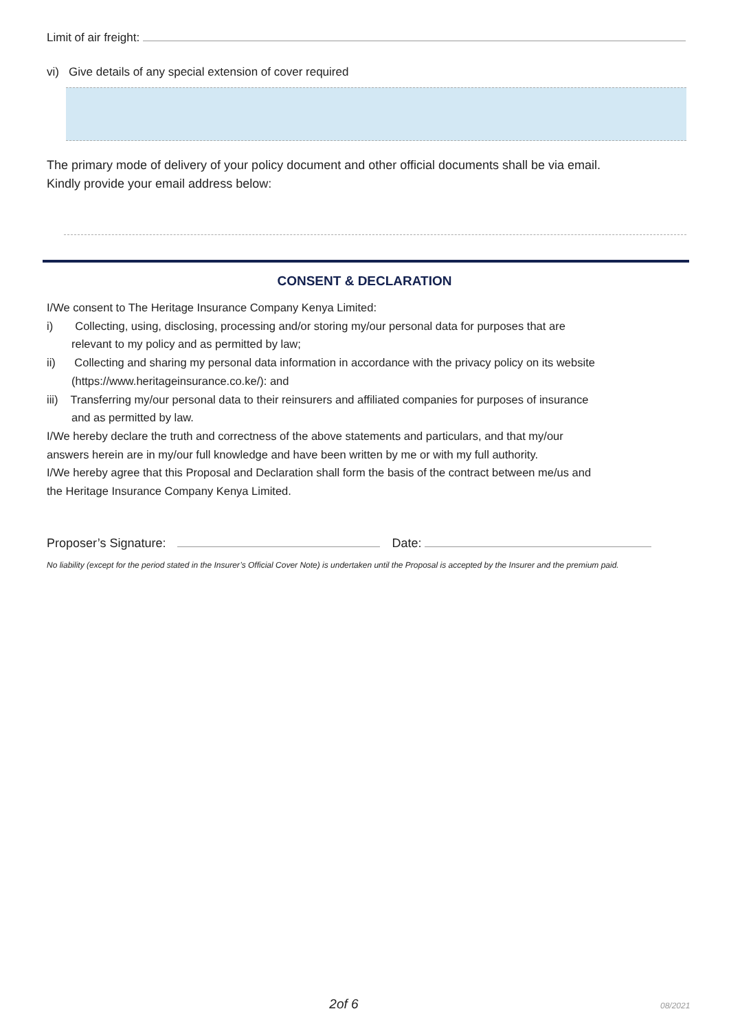Limit of air freight:
vi) Give details of any special extension of cover required
The primary mode of delivery of your policy document and other official documents shall be via email.
Kindly provide your email address below:
CONSENT & DECLARATION
I/We consent to The Heritage Insurance Company Kenya Limited:
i) Collecting, using, disclosing, processing and/or storing my/our personal data for purposes that are relevant to my policy and as permitted by law;
ii) Collecting and sharing my personal data information in accordance with the privacy policy on its website (https://www.heritageinsurance.co.ke/): and
iii) Transferring my/our personal data to their reinsurers and affiliated companies for purposes of insurance and as permitted by law.
I/We hereby declare the truth and correctness of the above statements and particulars, and that my/our answers herein are in my/our full knowledge and have been written by me or with my full authority.
I/We hereby agree that this Proposal and Declaration shall form the basis of the contract between me/us and the Heritage Insurance Company Kenya Limited.
Proposer’s Signature: Date:
No liability (except for the period stated in the Insurer’s Official Cover Note) is undertaken until the Proposal is accepted by the Insurer and the premium paid.
2of 6
08/2021